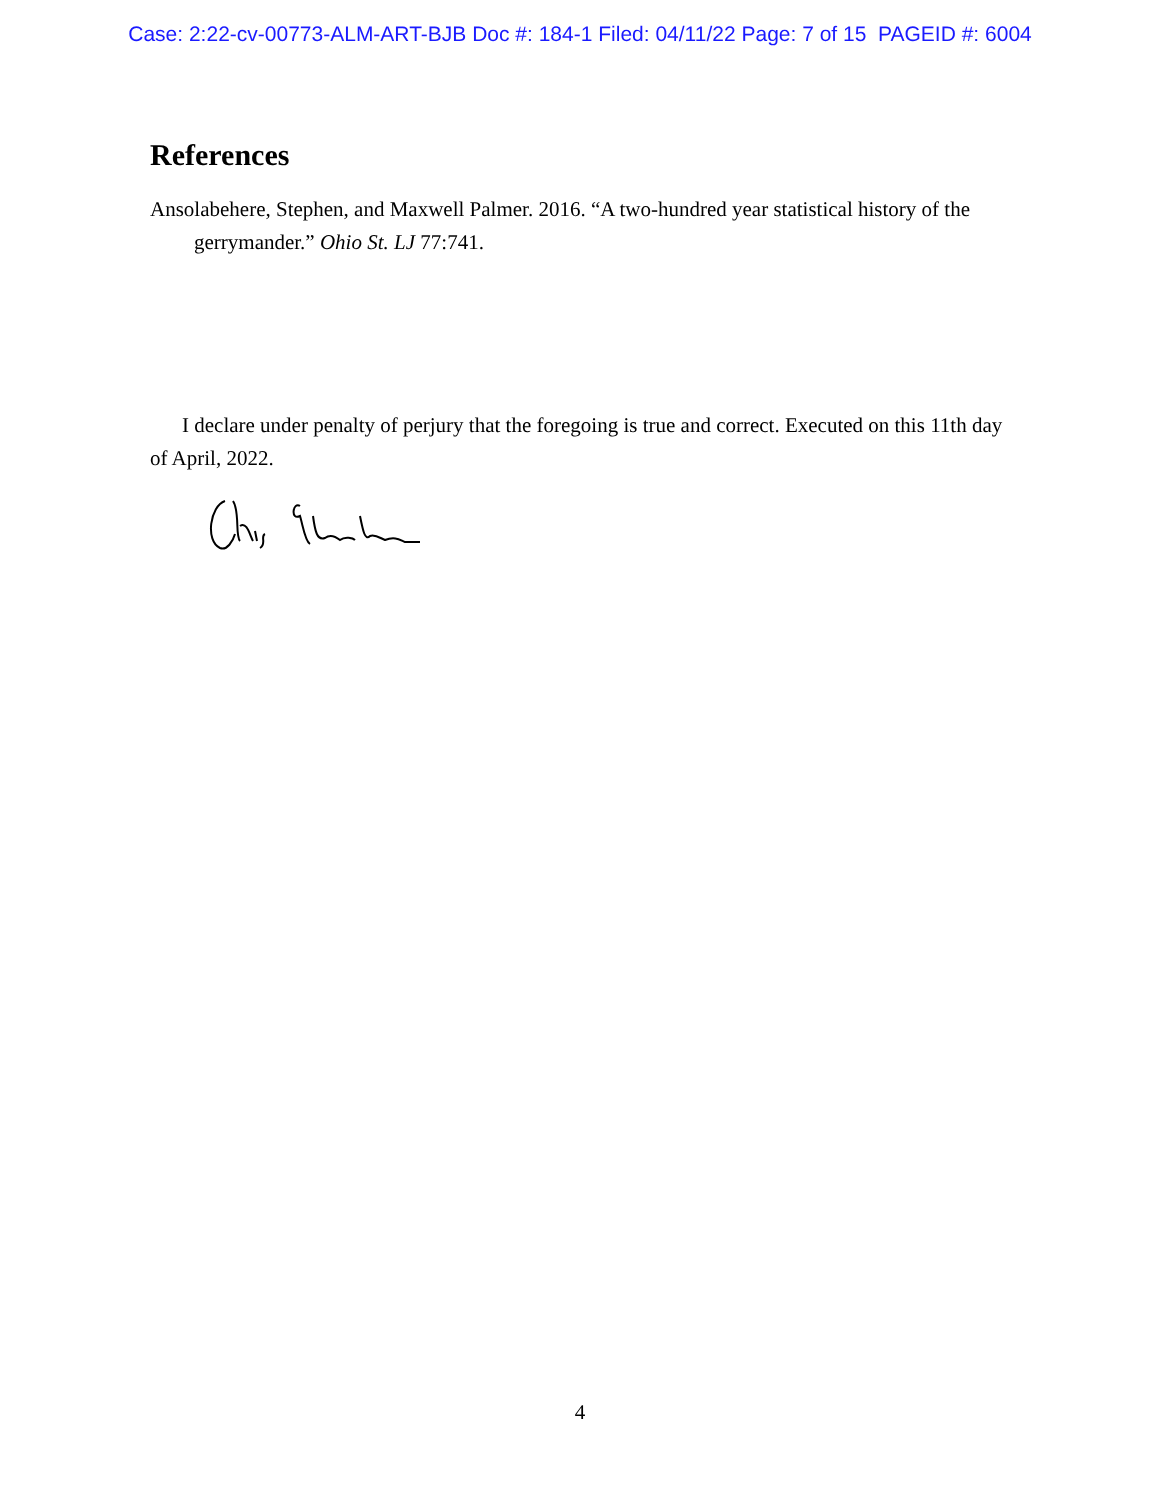Case: 2:22-cv-00773-ALM-ART-BJB Doc #: 184-1 Filed: 04/11/22 Page: 7 of 15 PAGEID #: 6004
References
Ansolabehere, Stephen, and Maxwell Palmer. 2016. “A two-hundred year statistical history of the gerrymander.” Ohio St. LJ 77:741.
I declare under penalty of perjury that the foregoing is true and correct. Executed on this 11th day of April, 2022.
4